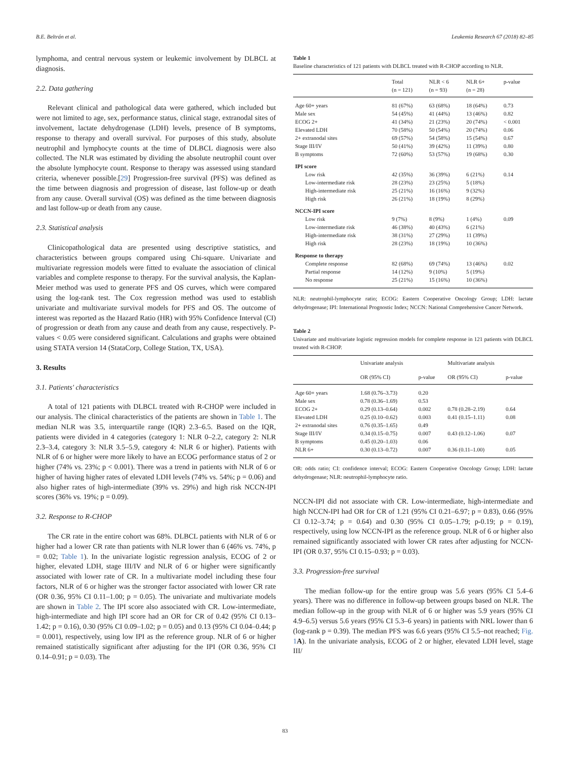B.E. Beltrán et al. Leukemia Research 67 (2018) 82–85
lymphoma, and central nervous system or leukemic involvement by DLBCL at diagnosis.
2.2. Data gathering
Relevant clinical and pathological data were gathered, which included but were not limited to age, sex, performance status, clinical stage, extranodal sites of involvement, lactate dehydrogenase (LDH) levels, presence of B symptoms, response to therapy and overall survival. For purposes of this study, absolute neutrophil and lymphocyte counts at the time of DLBCL diagnosis were also collected. The NLR was estimated by dividing the absolute neutrophil count over the absolute lymphocyte count. Response to therapy was assessed using standard criteria, whenever possible.[29] Progression-free survival (PFS) was defined as the time between diagnosis and progression of disease, last follow-up or death from any cause. Overall survival (OS) was defined as the time between diagnosis and last follow-up or death from any cause.
2.3. Statistical analysis
Clinicopathological data are presented using descriptive statistics, and characteristics between groups compared using Chi-square. Univariate and multivariate regression models were fitted to evaluate the association of clinical variables and complete response to therapy. For the survival analysis, the Kaplan-Meier method was used to generate PFS and OS curves, which were compared using the log-rank test. The Cox regression method was used to establish univariate and multivariate survival models for PFS and OS. The outcome of interest was reported as the Hazard Ratio (HR) with 95% Confidence Interval (CI) of progression or death from any cause and death from any cause, respectively. P-values < 0.05 were considered significant. Calculations and graphs were obtained using STATA version 14 (StataCorp, College Station, TX, USA).
3. Results
3.1. Patients' characteristics
A total of 121 patients with DLBCL treated with R-CHOP were included in our analysis. The clinical characteristics of the patients are shown in Table 1. The median NLR was 3.5, interquartile range (IQR) 2.3–6.5. Based on the IQR, patients were divided in 4 categories (category 1: NLR 0–2.2, category 2: NLR 2.3–3.4, category 3: NLR 3.5–5.9, category 4: NLR 6 or higher). Patients with NLR of 6 or higher were more likely to have an ECOG performance status of 2 or higher (74% vs. 23%; p < 0.001). There was a trend in patients with NLR of 6 or higher of having higher rates of elevated LDH levels (74% vs. 54%; p = 0.06) and also higher rates of high-intermediate (39% vs. 29%) and high risk NCCN-IPI scores (36% vs. 19%; p = 0.09).
3.2. Response to R-CHOP
The CR rate in the entire cohort was 68%. DLBCL patients with NLR of 6 or higher had a lower CR rate than patients with NLR lower than 6 (46% vs. 74%, p = 0.02; Table 1). In the univariate logistic regression analysis, ECOG of 2 or higher, elevated LDH, stage III/IV and NLR of 6 or higher were significantly associated with lower rate of CR. In a multivariate model including these four factors, NLR of 6 or higher was the stronger factor associated with lower CR rate (OR 0.36, 95% CI 0.11–1.00; p = 0.05). The univariate and multivariate models are shown in Table 2. The IPI score also associated with CR. Low-intermediate, high-intermediate and high IPI score had an OR for CR of 0.42 (95% CI 0.13–1.42; p = 0.16), 0.30 (95% CI 0.09–1.02; p = 0.05) and 0.13 (95% CI 0.04–0.44; p = 0.001), respectively, using low IPI as the reference group. NLR of 6 or higher remained statistically significant after adjusting for the IPI (OR 0.36, 95% CI 0.14–0.91; p = 0.03). The
Table 1
Baseline characteristics of 121 patients with DLBCL treated with R-CHOP according to NLR.
| | Total (n = 121) | NLR < 6 (n = 93) | NLR 6+ (n = 28) | p-value |
| --- | --- | --- | --- | --- |
| Age 60+ years | 81 (67%) | 63 (68%) | 18 (64%) | 0.73 |
| Male sex | 54 (45%) | 41 (44%) | 13 (46%) | 0.82 |
| ECOG 2+ | 41 (34%) | 21 (23%) | 20 (74%) | < 0.001 |
| Elevated LDH | 70 (58%) | 50 (54%) | 20 (74%) | 0.06 |
| 2+ extranodal sites | 69 (57%) | 54 (58%) | 15 (54%) | 0.67 |
| Stage III/IV | 50 (41%) | 39 (42%) | 11 (39%) | 0.80 |
| B symptoms | 72 (60%) | 53 (57%) | 19 (68%) | 0.30 |
| IPI score | | | | |
| Low risk | 42 (35%) | 36 (39%) | 6 (21%) | 0.14 |
| Low-intermediate risk | 28 (23%) | 23 (25%) | 5 (18%) | |
| High-intermediate risk | 25 (21%) | 16 (16%) | 9 (32%) | |
| High risk | 26 (21%) | 18 (19%) | 8 (29%) | |
| NCCN-IPI score | | | | |
| Low risk | 9 (7%) | 8 (9%) | 1 (4%) | 0.09 |
| Low-intermediate risk | 46 (38%) | 40 (43%) | 6 (21%) | |
| High-intermediate risk | 38 (31%) | 27 (29%) | 11 (39%) | |
| High risk | 28 (23%) | 18 (19%) | 10 (36%) | |
| Response to therapy | | | | |
| Complete response | 82 (68%) | 69 (74%) | 13 (46%) | 0.02 |
| Partial response | 14 (12%) | 9 (10%) | 5 (19%) | |
| No response | 25 (21%) | 15 (16%) | 10 (36%) | |
NLR: neutrophil-lymphocyte ratio; ECOG: Eastern Cooperative Oncology Group; LDH: lactate dehydrogenase; IPI: International Prognostic Index; NCCN: National Comprehensive Cancer Network.
Table 2
Univariate and multivariate logistic regression models for complete response in 121 patients with DLBCL treated with R-CHOP.
| | Univariate analysis | | Multivariate analysis | |
| --- | --- | --- | --- | --- |
| | OR (95% CI) | p-value | OR (95% CI) | p-value |
| Age 60+ years | 1.68 (0.76–3.73) | 0.20 | | |
| Male sex | 0.78 (0.36–1.69) | 0.53 | | |
| ECOG 2+ | 0.29 (0.13–0.64) | 0.002 | 0.78 (0.28–2.19) | 0.64 |
| Elevated LDH | 0.25 (0.10–0.62) | 0.003 | 0.41 (0.15–1.11) | 0.08 |
| 2+ extranodal sites | 0.76 (0.35–1.65) | 0.49 | | |
| Stage III/IV | 0.34 (0.15–0.75) | 0.007 | 0.43 (0.12–1.06) | 0.07 |
| B symptoms | 0.45 (0.20–1.03) | 0.06 | | |
| NLR 6+ | 0.30 (0.13–0.72) | 0.007 | 0.36 (0.11–1.00) | 0.05 |
OR: odds ratio; CI: confidence interval; ECOG: Eastern Cooperative Oncology Group; LDH: lactate dehydrogenase; NLR: neutrophil-lymphocyte ratio.
NCCN-IPI did not associate with CR. Low-intermediate, high-intermediate and high NCCN-IPI had OR for CR of 1.21 (95% CI 0.21–6.97; p = 0.83), 0.66 (95% CI 0.12–3.74; p = 0.64) and 0.30 (95% CI 0.05–1.79; p-0.19; p = 0.19), respectively, using low NCCN-IPI as the reference group. NLR of 6 or higher also remained significantly associated with lower CR rates after adjusting for NCCN-IPI (OR 0.37, 95% CI 0.15–0.93; p = 0.03).
3.3. Progression-free survival
The median follow-up for the entire group was 5.6 years (95% CI 5.4–6 years). There was no difference in follow-up between groups based on NLR. The median follow-up in the group with NLR of 6 or higher was 5.9 years (95% CI 4.9–6.5) versus 5.6 years (95% CI 5.3–6 years) in patients with NRL lower than 6 (log-rank p = 0.39). The median PFS was 6.6 years (95% CI 5.5–not reached; Fig. 1 A). In the univariate analysis, ECOG of 2 or higher, elevated LDH level, stage III/
83